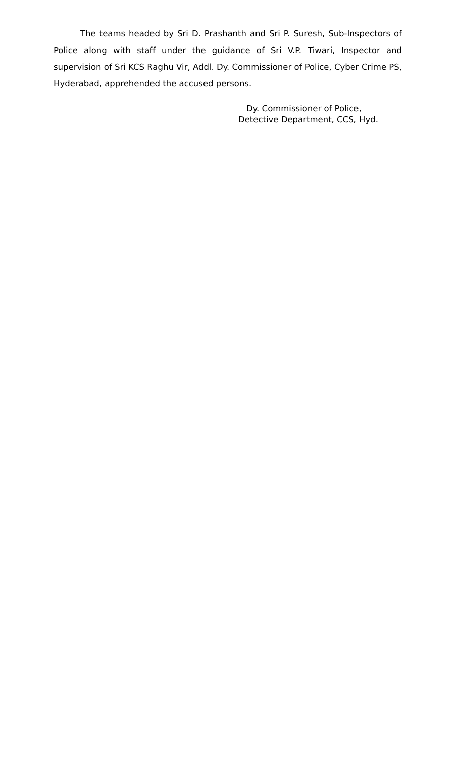The teams headed by Sri D. Prashanth and Sri P. Suresh, Sub-Inspectors of Police along with staff under the guidance of Sri V.P. Tiwari, Inspector and supervision of Sri KCS Raghu Vir, Addl. Dy. Commissioner of Police, Cyber Crime PS, Hyderabad, apprehended the accused persons.
Dy. Commissioner of Police,
Detective Department, CCS, Hyd.